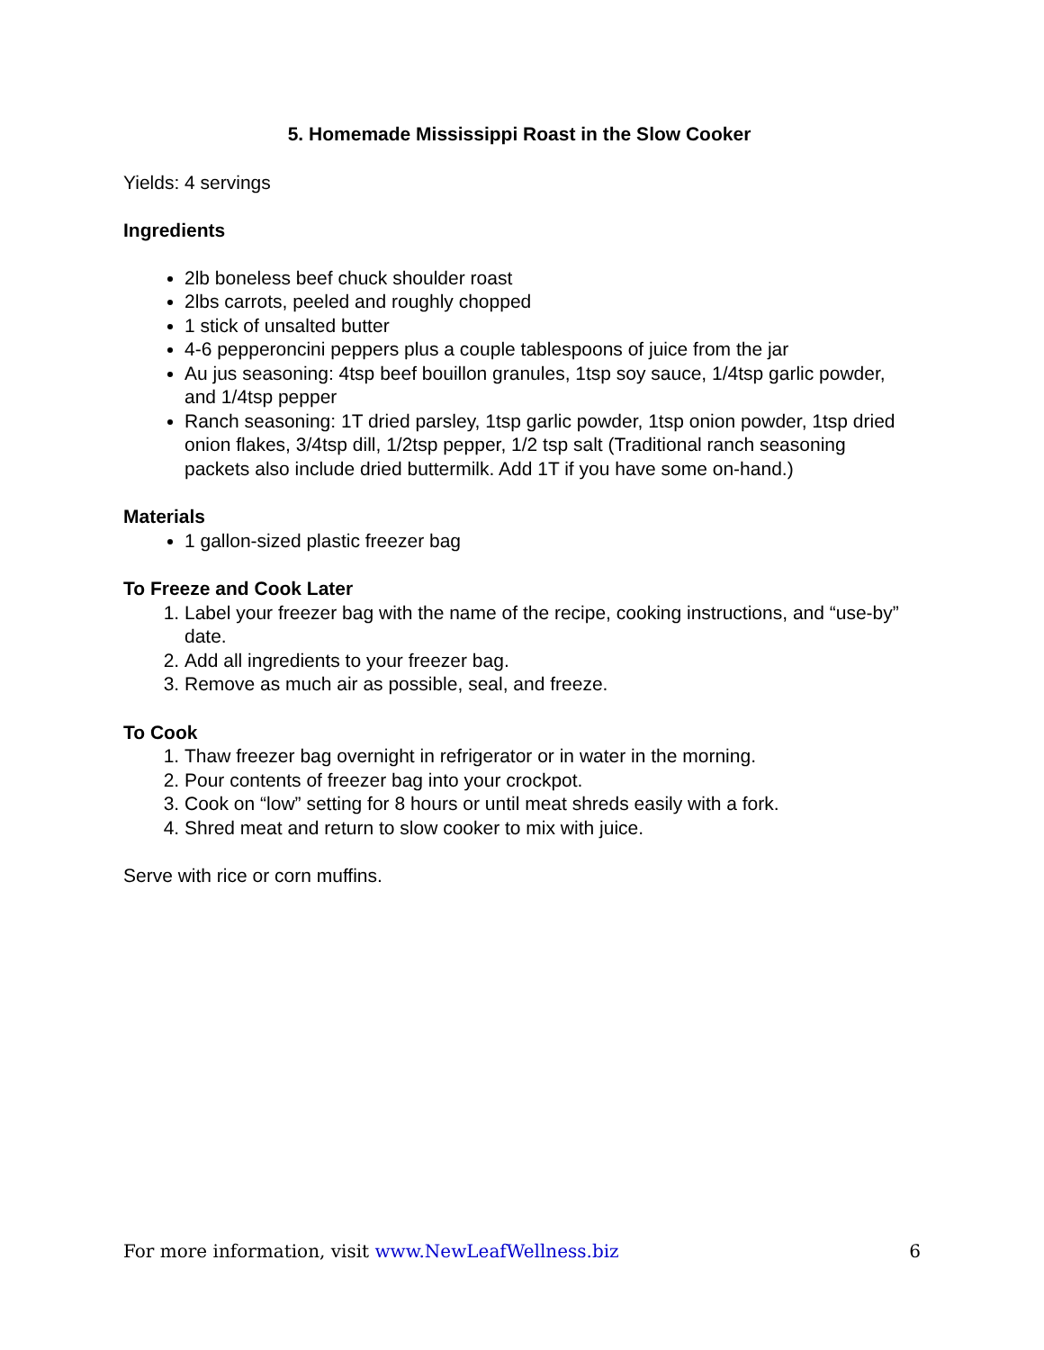5. Homemade Mississippi Roast in the Slow Cooker
Yields: 4 servings
Ingredients
2lb boneless beef chuck shoulder roast
2lbs carrots, peeled and roughly chopped
1 stick of unsalted butter
4-6 pepperoncini peppers plus a couple tablespoons of juice from the jar
Au jus seasoning: 4tsp beef bouillon granules, 1tsp soy sauce, 1/4tsp garlic powder, and 1/4tsp pepper
Ranch seasoning: 1T dried parsley, 1tsp garlic powder, 1tsp onion powder, 1tsp dried onion flakes, 3/4tsp dill, 1/2tsp pepper, 1/2 tsp salt (Traditional ranch seasoning packets also include dried buttermilk. Add 1T if you have some on-hand.)
Materials
1 gallon-sized plastic freezer bag
To Freeze and Cook Later
1. Label your freezer bag with the name of the recipe, cooking instructions, and “use-by” date.
2. Add all ingredients to your freezer bag.
3. Remove as much air as possible, seal, and freeze.
To Cook
1. Thaw freezer bag overnight in refrigerator or in water in the morning.
2. Pour contents of freezer bag into your crockpot.
3. Cook on “low” setting for 8 hours or until meat shreds easily with a fork.
4. Shred meat and return to slow cooker to mix with juice.
Serve with rice or corn muffins.
For more information, visit www.NewLeafWellness.biz 6